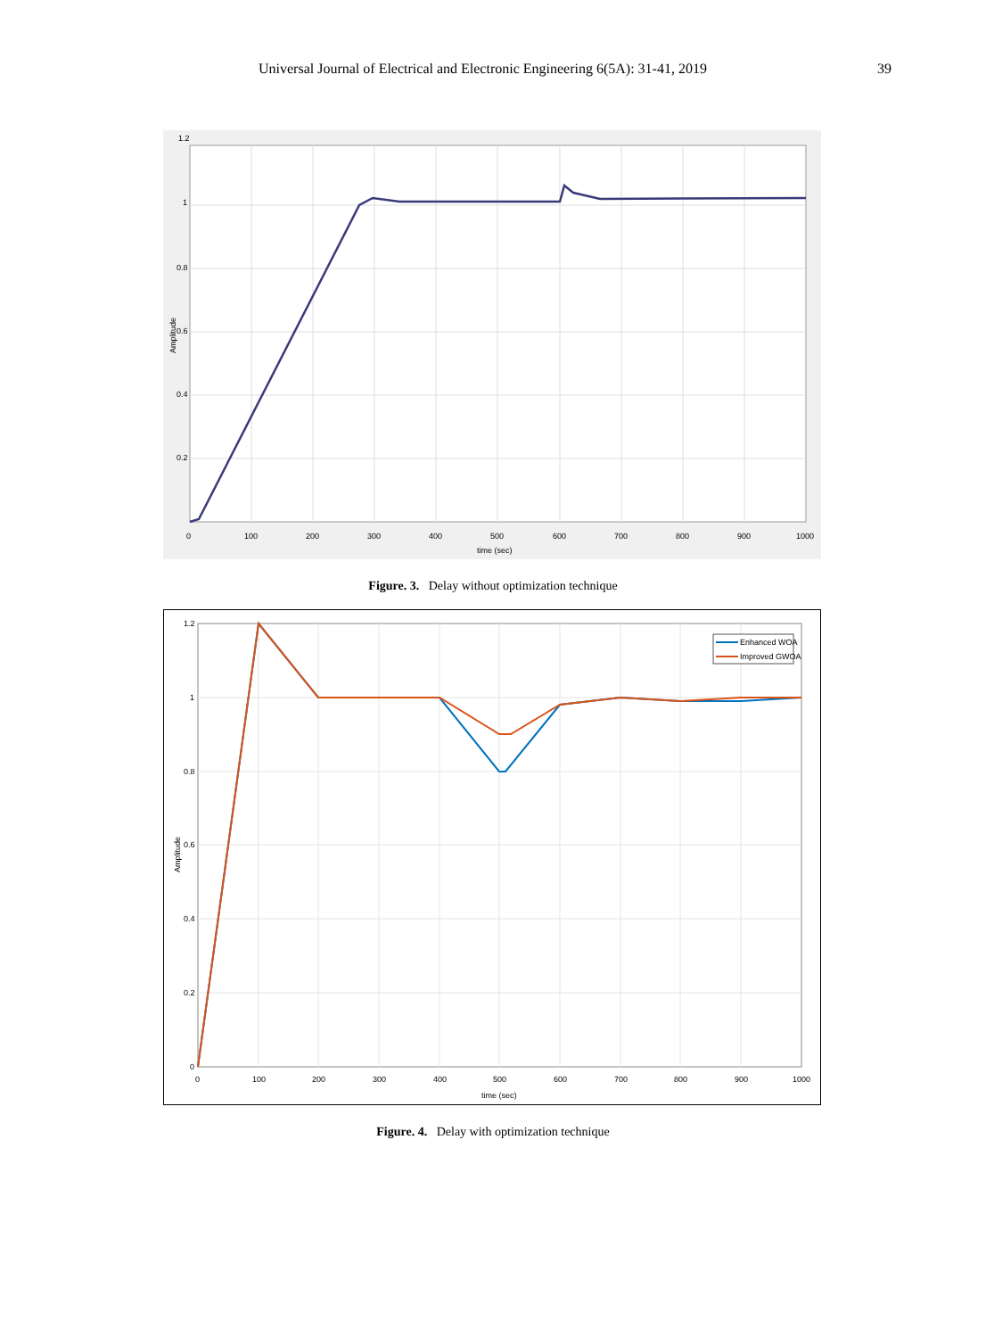Universal Journal of Electrical and Electronic Engineering 6(5A): 31-41, 2019 39
1.2
1
0.8
0.6
0.4
0.2
0
100
200
300
400
500
600
700
800
900
1000
time (sec)
Amplitude
Figure. 3. Delay without optimization technique
Enhanced WOA
Improved GWOA
1.2
1
0.8
0.6
0.4
0.2
0
0
100
200
300
400
500
600
700
800
900
1000
time (sec)
Amplitude
Figure. 4. Delay with optimization technique